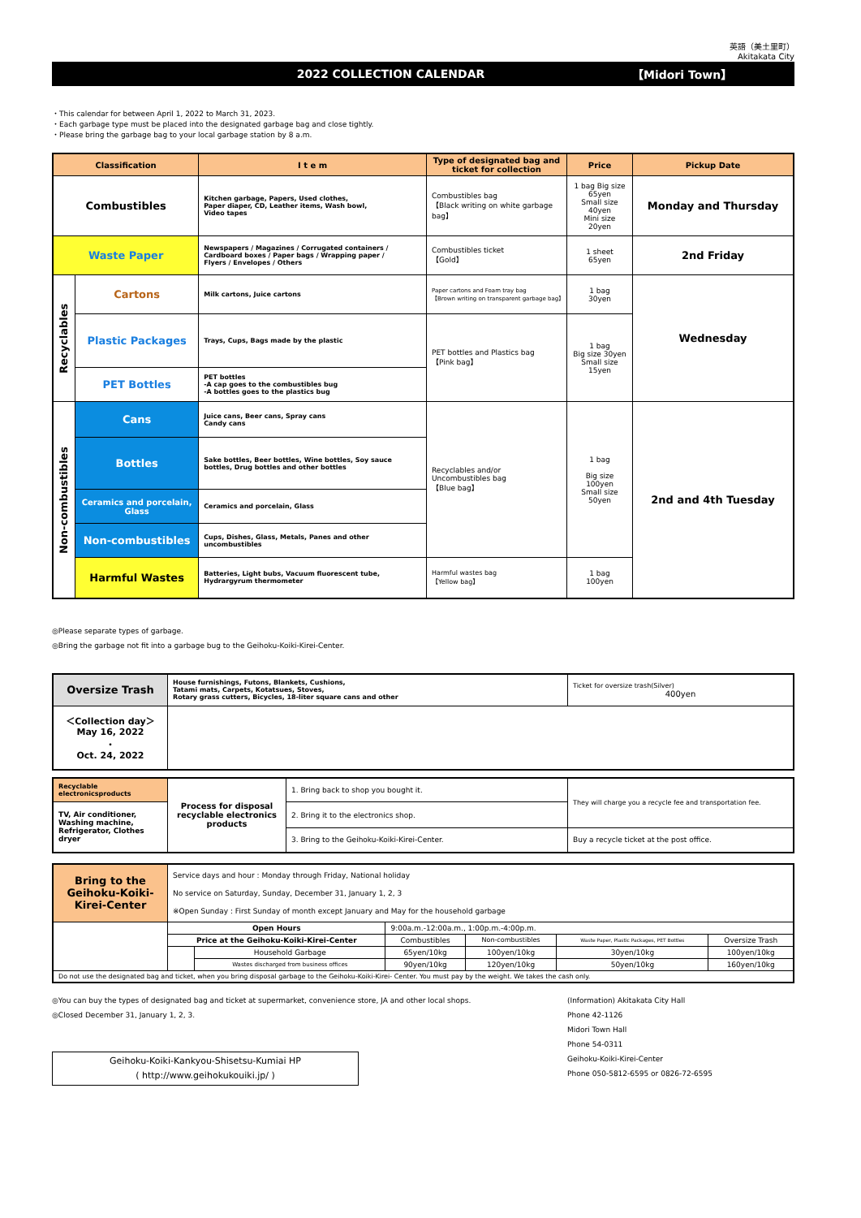英語（美土里町）
Akitakata City
2022 COLLECTION CALENDAR 【Midori Town】
・This calendar for between April 1, 2022 to March 31, 2023.
・Each garbage type must be placed into the designated garbage bag and close tightly.
・Please bring the garbage bag to your local garbage station by 8 a.m.
| Classification | | I t e m | Type of designated bag and ticket for collection | Price | Pickup Date |
| --- | --- | --- | --- | --- | --- |
| Combustibles | | Kitchen garbage, Papers, Used clothes, Paper diaper, CD, Leather items, Wash bowl, Video tapes | Combustibles bag 【Black writing on white garbage bag】 | 1 bag Big size 65yen Small size 40yen Mini size 20yen | Monday and Thursday |
| Waste Paper | | Newspapers / Magazines / Corrugated containers / Cardboard boxes / Paper bags / Wrapping paper / Flyers / Envelopes / Others | Combustibles ticket 【Gold】 | 1 sheet 65yen | 2nd Friday |
| Recyclables | Cartons | Milk cartons, Juice cartons | Paper cartons and Foam tray bag 【Brown writing on transparent garbage bag】 | 1 bag 30yen | Wednesday |
| | Plastic Packages | Trays, Cups, Bags made by the plastic | PET bottles and Plastics bag 【Pink bag】 | 1 bag Big size 30yen Small size 15yen | |
| | PET Bottles | PET bottles -A cap goes to the combustibles bug -A bottles goes to the plastics bug | | | |
| Non-combustibles | Cans | Juice cans, Beer cans, Spray cans Candy cans | Recyclables and/or Uncombustibles bag 【Blue bag】 | 1 bag Big size 100yen Small size 50yen | 2nd and 4th Tuesday |
| | Bottles | Sake bottles, Beer bottles, Wine bottles, Soy sauce bottles, Drug bottles and other bottles | | | |
| | Ceramics and porcelain, Glass | Ceramics and porcelain, Glass | | | |
| | Non-combustibles | Cups, Dishes, Glass, Metals, Panes and other uncombustibles | | | |
| | Harmful Wastes | Batteries, Light bubs, Vacuum fluorescent tube, Hydrargyrum thermometer | Harmful wastes bag 【Yellow bag】 | 1 bag 100yen | |
◎Please separate types of garbage.
◎Bring the garbage not fit into a garbage bug to the Geihoku-Koiki-Kirei-Center.
| Oversize Trash | House furnishings, Futons, Blankets, Cushions, Tatami mats, Carpets, Kotatsues, Stoves, Rotary grass cutters, Bicycles, 18-liter square cans and other | Ticket for oversize trash(Silver) 400yen |
| ＜Collection day＞ May 16, 2022 ・ Oct. 24, 2022 | | |
| Recyclable electronicsproducts | Process for disposal recyclable electronics products | 1. Bring back to shop you bought it. | They will charge you a recycle fee and transportation fee. |
| TV, Air conditioner, Washing machine, Refrigerator, Clothes dryer | | 2. Bring it to the electronics shop. | |
| | | 3. Bring to the Geihoku-Koiki-Kirei-Center. | Buy a recycle ticket at the post office. |
| Bring to the Geihoku-Koiki-Kirei-Center | Service days and hour : Monday through Friday, National holiday No service on Saturday, Sunday, December 31, January 1, 2, 3 ※Open Sunday : First Sunday of month except January and May for the household garbage | | | | | |
| | Open Hours | | 9:00a.m.-12:00a.m., 1:00p.m.-4:00p.m. | | | |
| | Price at the Geihoku-Koiki-Kirei-Center | | Combustibles | Non-combustibles | Waste Paper, Plastic Packages, PET Bottles | Oversize Trash |
| | | Household Garbage | 65yen/10kg | 100yen/10kg | 30yen/10kg | 100yen/10kg |
| | | Wastes discharged from business offices | 90yen/10kg | 120yen/10kg | 50yen/10kg | 160yen/10kg |
| Do not use the designated bag and ticket, when you bring disposal garbage to the Geihoku-Koiki-Kirei- Center. You must pay by the weight. We takes the cash only. | | | | | | |
◎You can buy the types of designated bag and ticket at supermarket, convenience store, JA and other local shops.
◎Closed December 31, January 1, 2, 3.
Geihoku-Koiki-Kankyou-Shisetsu-Kumiai HP
( http://www.geihokukouiki.jp/ )
(Information) Akitakata City Hall
Phone 42-1126
Midori Town Hall
Phone 54-0311
Geihoku-Koiki-Kirei-Center
Phone 050-5812-6595 or 0826-72-6595